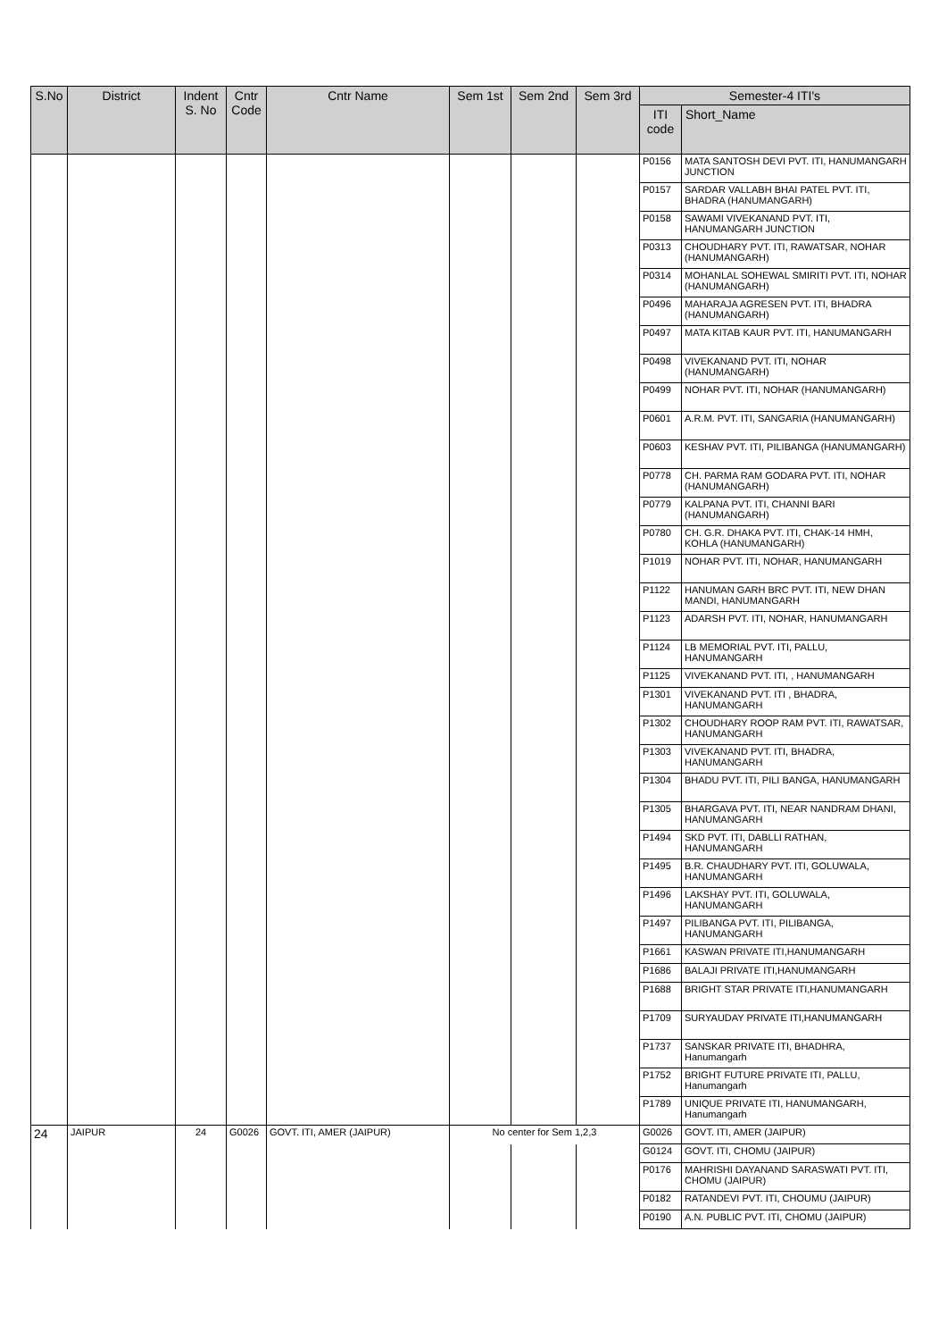| S.No | District | Indent S. No | Cntr Code | Cntr Name | Sem 1st | Sem 2nd | Sem 3rd | Semester-4 ITI's | |
| --- | --- | --- | --- | --- | --- | --- | --- | --- | --- |
| | | | | | | | | ITI code | Short_Name |
| | | | | | | | | P0156 | MATA SANTOSH DEVI PVT. ITI, HANUMANGARH JUNCTION |
| | | | | | | | | P0157 | SARDAR VALLABH BHAI PATEL PVT. ITI, BHADRA (HANUMANGARH) |
| | | | | | | | | P0158 | SAWAMI VIVEKANAND PVT. ITI, HANUMANGARH JUNCTION |
| | | | | | | | | P0313 | CHOUDHARY PVT. ITI, RAWATSAR, NOHAR (HANUMANGARH) |
| | | | | | | | | P0314 | MOHANLAL SOHEWAL SMIRITI PVT. ITI, NOHAR (HANUMANGARH) |
| | | | | | | | | P0496 | MAHARAJA AGRESEN PVT. ITI, BHADRA (HANUMANGARH) |
| | | | | | | | | P0497 | MATA KITAB KAUR PVT. ITI, HANUMANGARH |
| | | | | | | | | P0498 | VIVEKANAND PVT. ITI, NOHAR (HANUMANGARH) |
| | | | | | | | | P0499 | NOHAR PVT. ITI, NOHAR (HANUMANGARH) |
| | | | | | | | | P0601 | A.R.M. PVT. ITI, SANGARIA (HANUMANGARH) |
| | | | | | | | | P0603 | KESHAV PVT. ITI, PILIBANGA (HANUMANGARH) |
| | | | | | | | | P0778 | CH. PARMA RAM GODARA PVT. ITI, NOHAR (HANUMANGARH) |
| | | | | | | | | P0779 | KALPANA PVT. ITI, CHANNI BARI (HANUMANGARH) |
| | | | | | | | | P0780 | CH. G.R. DHAKA PVT. ITI, CHAK-14 HMH, KOHLA (HANUMANGARH) |
| | | | | | | | | P1019 | NOHAR PVT. ITI, NOHAR, HANUMANGARH |
| | | | | | | | | P1122 | HANUMAN GARH BRC PVT. ITI, NEW DHAN MANDI, HANUMANGARH |
| | | | | | | | | P1123 | ADARSH PVT. ITI, NOHAR, HANUMANGARH |
| | | | | | | | | P1124 | LB MEMORIAL PVT. ITI, PALLU, HANUMANGARH |
| | | | | | | | | P1125 | VIVEKANAND PVT. ITI, , HANUMANGARH |
| | | | | | | | | P1301 | VIVEKANAND PVT. ITI , BHADRA, HANUMANGARH |
| | | | | | | | | P1302 | CHOUDHARY ROOP RAM PVT. ITI, RAWATSAR, HANUMANGARH |
| | | | | | | | | P1303 | VIVEKANAND PVT. ITI, BHADRA, HANUMANGARH |
| | | | | | | | | P1304 | BHADU PVT. ITI, PILI BANGA, HANUMANGARH |
| | | | | | | | | P1305 | BHARGAVA PVT. ITI, NEAR NANDRAM DHANI, HANUMANGARH |
| | | | | | | | | P1494 | SKD PVT. ITI, DABLLI RATHAN, HANUMANGARH |
| | | | | | | | | P1495 | B.R. CHAUDHARY PVT. ITI, GOLUWALA, HANUMANGARH |
| | | | | | | | | P1496 | LAKSHAY PVT. ITI, GOLUWALA, HANUMANGARH |
| | | | | | | | | P1497 | PILIBANGA PVT. ITI, PILIBANGA, HANUMANGARH |
| | | | | | | | | P1661 | KASWAN PRIVATE ITI,HANUMANGARH |
| | | | | | | | | P1686 | BALAJI PRIVATE ITI,HANUMANGARH |
| | | | | | | | | P1688 | BRIGHT STAR PRIVATE ITI,HANUMANGARH |
| | | | | | | | | P1709 | SURYAUDAY PRIVATE ITI,HANUMANGARH |
| | | | | | | | | P1737 | SANSKAR PRIVATE ITI, BHADHRA, Hanumangarh |
| | | | | | | | | P1752 | BRIGHT FUTURE PRIVATE ITI, PALLU, Hanumangarh |
| | | | | | | | | P1789 | UNIQUE PRIVATE ITI, HANUMANGARH, Hanumangarh |
| 24 | JAIPUR | 24 | G0026 | GOVT. ITI, AMER (JAIPUR) | No center for Sem 1,2,3 | | | G0026 | GOVT. ITI, AMER (JAIPUR) |
| | | | | | | | | G0124 | GOVT. ITI, CHOMU (JAIPUR) |
| | | | | | | | | P0176 | MAHRISHI DAYANAND SARASWATI PVT. ITI, CHOMU (JAIPUR) |
| | | | | | | | | P0182 | RATANDEVI PVT. ITI, CHOUMU (JAIPUR) |
| | | | | | | | | P0190 | A.N. PUBLIC PVT. ITI, CHOMU (JAIPUR) |